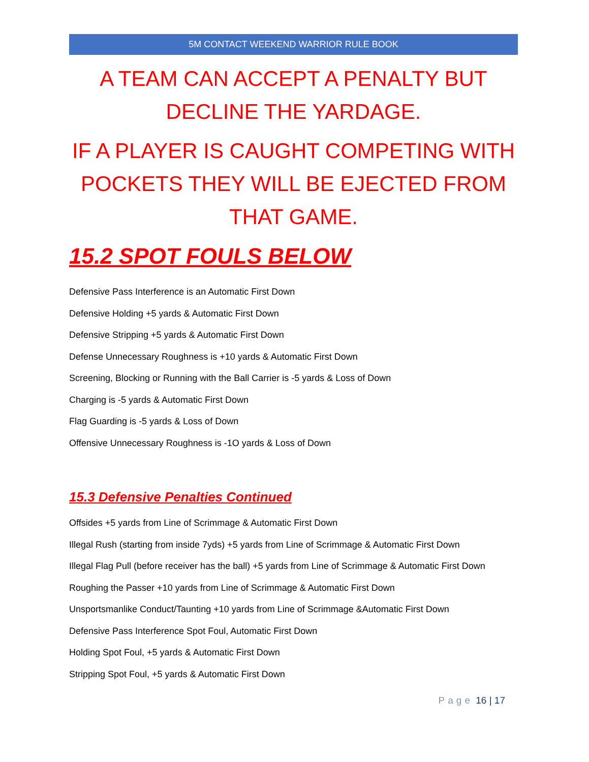5M CONTACT WEEKEND WARRIOR RULE BOOK
A TEAM CAN ACCEPT A PENALTY BUT
DECLINE THE YARDAGE.
IF A PLAYER IS CAUGHT COMPETING WITH
POCKETS THEY WILL BE EJECTED FROM
THAT GAME.
15.2 SPOT FOULS BELOW
Defensive Pass Interference is an Automatic First Down
Defensive Holding +5 yards & Automatic First Down
Defensive Stripping +5 yards & Automatic First Down
Defense Unnecessary Roughness is +10 yards & Automatic First Down
Screening, Blocking or Running with the Ball Carrier is -5 yards & Loss of Down
Charging is -5 yards & Automatic First Down
Flag Guarding is -5 yards & Loss of Down
Offensive Unnecessary Roughness is -1O yards & Loss of Down
15.3 Defensive Penalties Continued
Offsides +5 yards from Line of Scrimmage & Automatic First Down
Illegal Rush (starting from inside 7yds) +5 yards from Line of Scrimmage & Automatic First Down
Illegal Flag Pull (before receiver has the ball) +5 yards from Line of Scrimmage & Automatic First Down
Roughing the Passer +10 yards from Line of Scrimmage & Automatic First Down
Unsportsmanlike Conduct/Taunting +10 yards from Line of Scrimmage &Automatic First Down
Defensive Pass Interference Spot Foul, Automatic First Down
Holding Spot Foul, +5 yards & Automatic First Down
Stripping Spot Foul, +5 yards & Automatic First Down
Page 16 | 17